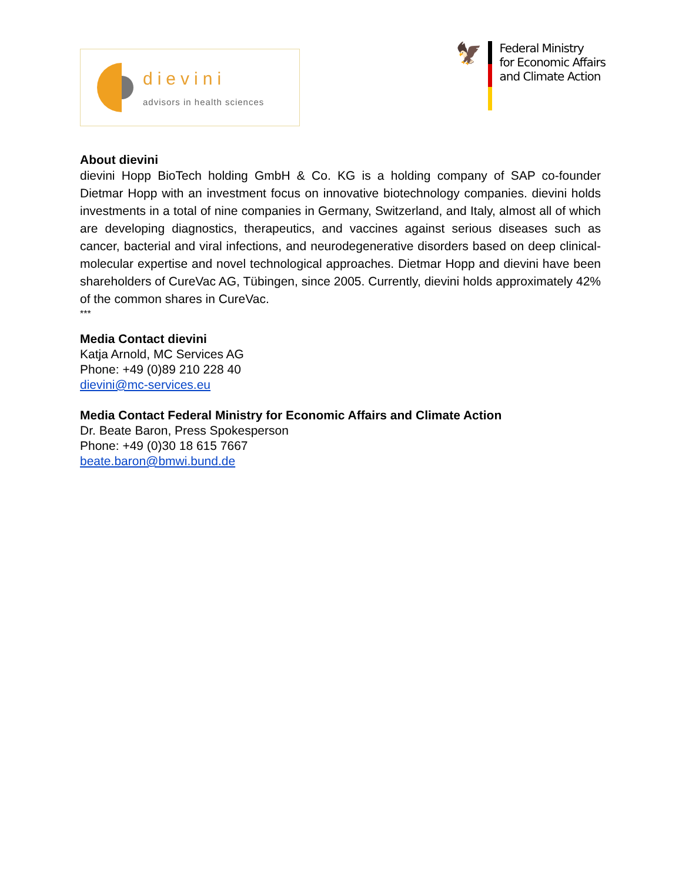dievini
advisors in health sciences
🦅
Federal Ministry
for Economic Affairs
and Climate Action
About dievini
dievini Hopp BioTech holding GmbH & Co. KG is a holding company of SAP co-founder Dietmar Hopp with an investment focus on innovative biotechnology companies. dievini holds investments in a total of nine companies in Germany, Switzerland, and Italy, almost all of which are developing diagnostics, therapeutics, and vaccines against serious diseases such as cancer, bacterial and viral infections, and neurodegenerative disorders based on deep clinical-molecular expertise and novel technological approaches. Dietmar Hopp and dievini have been shareholders of CureVac AG, Tübingen, since 2005. Currently, dievini holds approximately 42% of the common shares in CureVac.
***
Media Contact dievini
Katja Arnold, MC Services AG
Phone: +49 (0)89 210 228 40
dievini@mc-services.eu
Media Contact Federal Ministry for Economic Affairs and Climate Action
Dr. Beate Baron, Press Spokesperson
Phone: +49 (0)30 18 615 7667
beate.baron@bmwi.bund.de